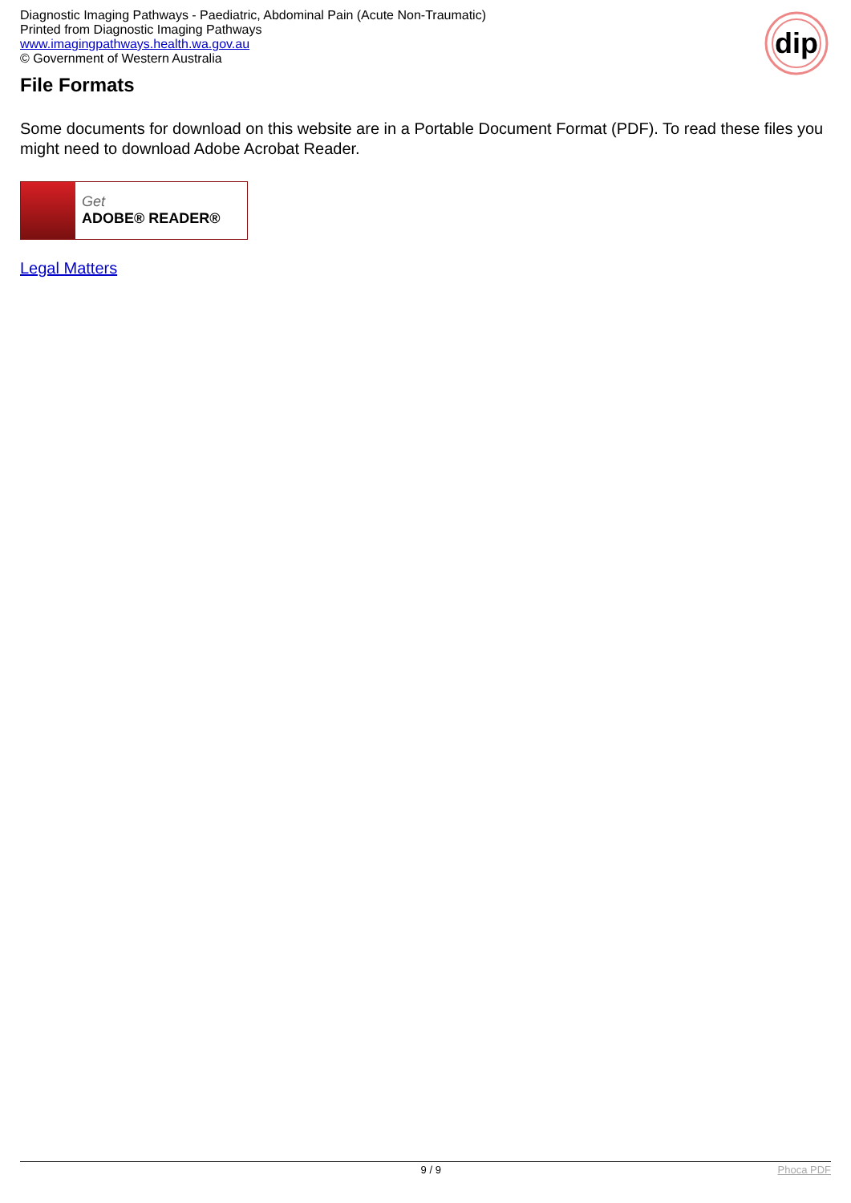Diagnostic Imaging Pathways - Paediatric, Abdominal Pain (Acute Non-Traumatic)
Printed from Diagnostic Imaging Pathways
www.imagingpathways.health.wa.gov.au
© Government of Western Australia
dip
File Formats
Some documents for download on this website are in a Portable Document Format (PDF). To read these files you might need to download Adobe Acrobat Reader.
Get
ADOBE® READER®
Legal Matters
9 / 9 Phoca PDF